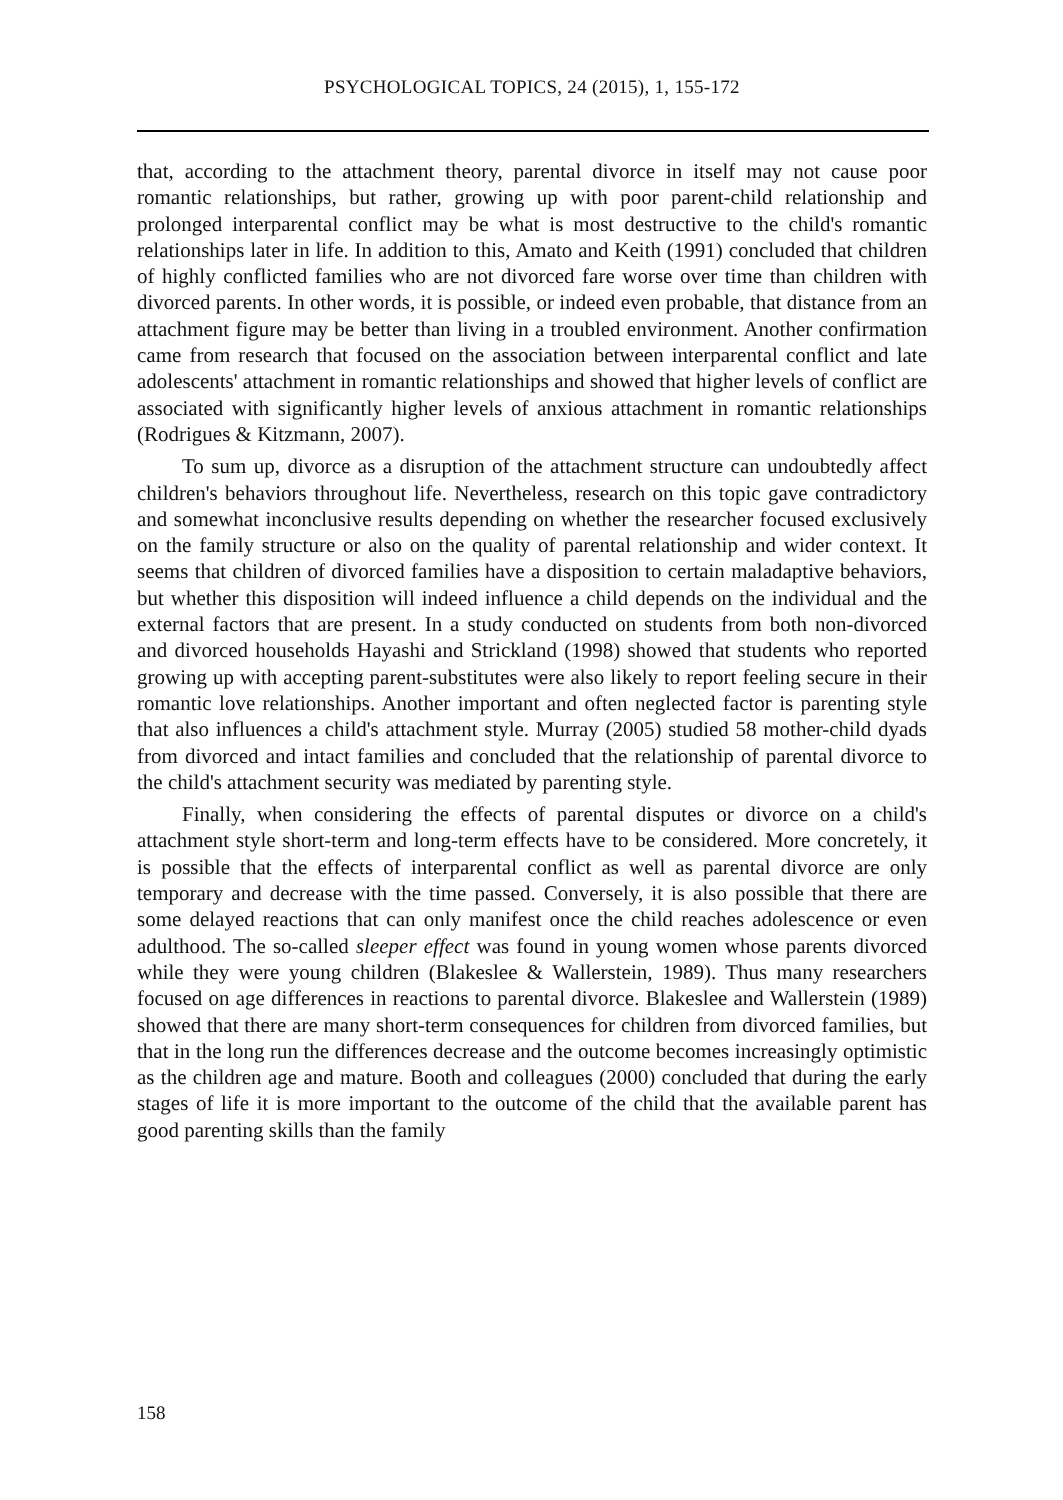PSYCHOLOGICAL TOPICS, 24 (2015), 1, 155-172
that, according to the attachment theory, parental divorce in itself may not cause poor romantic relationships, but rather, growing up with poor parent-child relationship and prolonged interparental conflict may be what is most destructive to the child's romantic relationships later in life. In addition to this, Amato and Keith (1991) concluded that children of highly conflicted families who are not divorced fare worse over time than children with divorced parents. In other words, it is possible, or indeed even probable, that distance from an attachment figure may be better than living in a troubled environment. Another confirmation came from research that focused on the association between interparental conflict and late adolescents' attachment in romantic relationships and showed that higher levels of conflict are associated with significantly higher levels of anxious attachment in romantic relationships (Rodrigues & Kitzmann, 2007).
To sum up, divorce as a disruption of the attachment structure can undoubtedly affect children's behaviors throughout life. Nevertheless, research on this topic gave contradictory and somewhat inconclusive results depending on whether the researcher focused exclusively on the family structure or also on the quality of parental relationship and wider context. It seems that children of divorced families have a disposition to certain maladaptive behaviors, but whether this disposition will indeed influence a child depends on the individual and the external factors that are present. In a study conducted on students from both non-divorced and divorced households Hayashi and Strickland (1998) showed that students who reported growing up with accepting parent-substitutes were also likely to report feeling secure in their romantic love relationships. Another important and often neglected factor is parenting style that also influences a child's attachment style. Murray (2005) studied 58 mother-child dyads from divorced and intact families and concluded that the relationship of parental divorce to the child's attachment security was mediated by parenting style.
Finally, when considering the effects of parental disputes or divorce on a child's attachment style short-term and long-term effects have to be considered. More concretely, it is possible that the effects of interparental conflict as well as parental divorce are only temporary and decrease with the time passed. Conversely, it is also possible that there are some delayed reactions that can only manifest once the child reaches adolescence or even adulthood. The so-called sleeper effect was found in young women whose parents divorced while they were young children (Blakeslee & Wallerstein, 1989). Thus many researchers focused on age differences in reactions to parental divorce. Blakeslee and Wallerstein (1989) showed that there are many short-term consequences for children from divorced families, but that in the long run the differences decrease and the outcome becomes increasingly optimistic as the children age and mature. Booth and colleagues (2000) concluded that during the early stages of life it is more important to the outcome of the child that the available parent has good parenting skills than the family
158